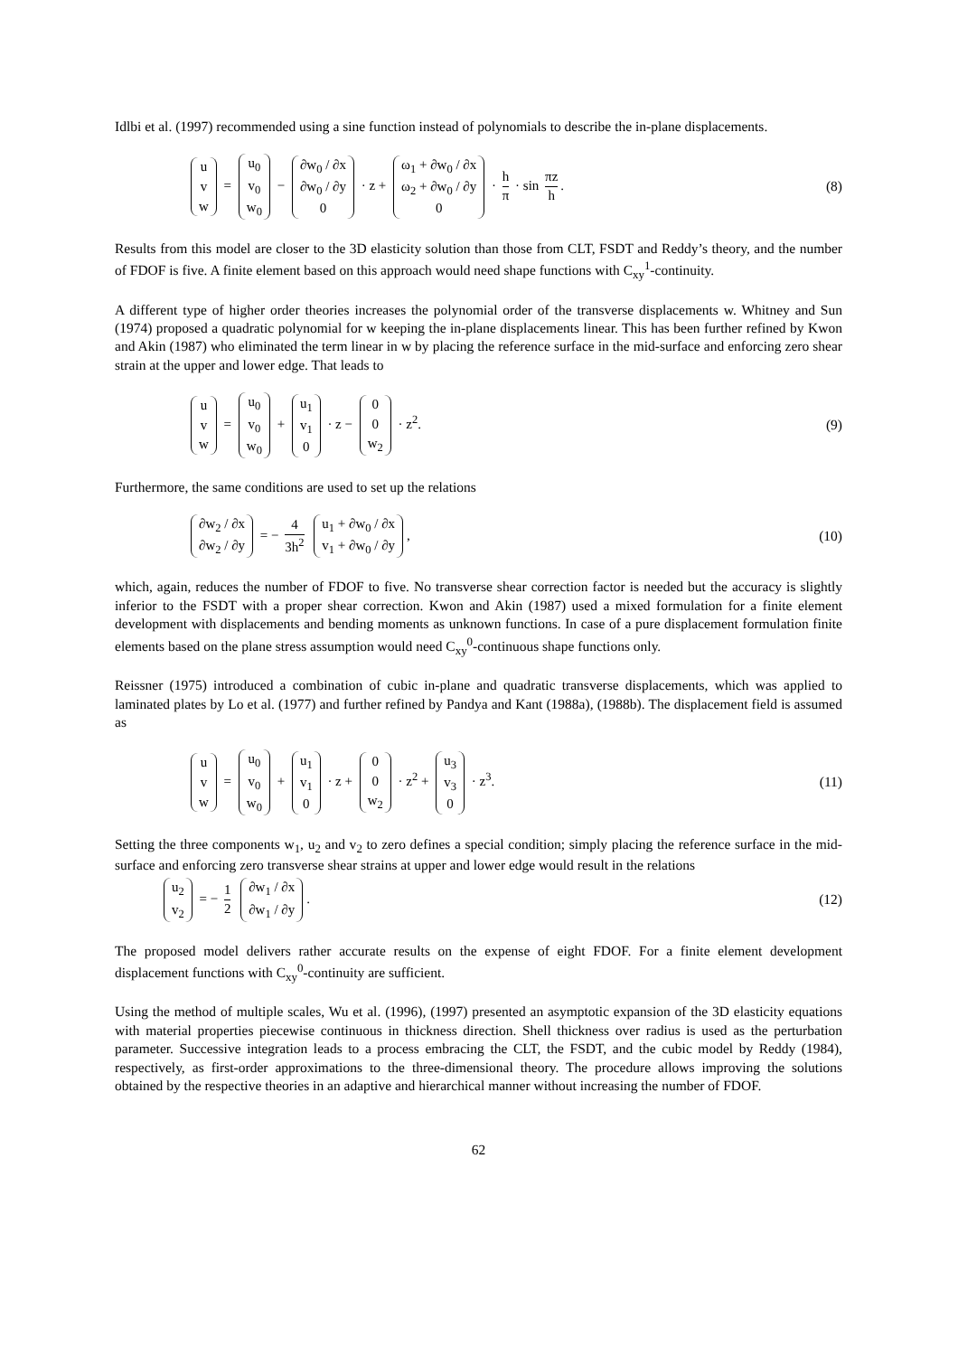Idlbi et al. (1997) recommended using a sine function instead of polynomials to describe the in-plane displacements.
u
v
w = u<sub>0</sub>
v<sub>0</sub>
w<sub>0</sub> − ∂w<sub>0</sub> / ∂x
∂w<sub>0</sub> / ∂y
0 · z + ω<sub>1</sub> + ∂w<sub>0</sub> / ∂x
ω<sub>2</sub> + ∂w<sub>0</sub> / ∂y
0 · h π · sin πz h.
(8)
Results from this model are closer to the 3D elasticity solution than those from CLT, FSDT and Reddy’s theory, and the number of FDOF is five. A finite element based on this approach would need shape functions with C<sub>xy</sub><sup>1</sup>-continuity.
A different type of higher order theories increases the polynomial order of the transverse displacements w. Whitney and Sun (1974) proposed a quadratic polynomial for w keeping the in-plane displacements linear. This has been further refined by Kwon and Akin (1987) who eliminated the term linear in w by placing the reference surface in the mid-surface and enforcing zero shear strain at the upper and lower edge. That leads to
u
v
w = u<sub>0</sub>
v<sub>0</sub>
w<sub>0</sub> + u<sub>1</sub>
v<sub>1</sub>
0 · z − 0
0
w<sub>2</sub> · z<sup>2</sup>.
(9)
Furthermore, the same conditions are used to set up the relations
∂w<sub>2</sub> / ∂x
∂w<sub>2</sub> / ∂y = − 4 3h<sup>2</sup> u<sub>1</sub> + ∂w<sub>0</sub> / ∂x
v<sub>1</sub> + ∂w<sub>0</sub> / ∂y,
(10)
which, again, reduces the number of FDOF to five. No transverse shear correction factor is needed but the accuracy is slightly inferior to the FSDT with a proper shear correction. Kwon and Akin (1987) used a mixed formulation for a finite element development with displacements and bending moments as unknown functions. In case of a pure displacement formulation finite elements based on the plane stress assumption would need C<sub>xy</sub><sup>0</sup>-continuous shape functions only.
Reissner (1975) introduced a combination of cubic in-plane and quadratic transverse displacements, which was applied to laminated plates by Lo et al. (1977) and further refined by Pandya and Kant (1988a), (1988b). The displacement field is assumed as
u
v
w = u<sub>0</sub>
v<sub>0</sub>
w<sub>0</sub> + u<sub>1</sub>
v<sub>1</sub>
0 · z + 0
0
w<sub>2</sub> · z<sup>2</sup> + u<sub>3</sub>
v<sub>3</sub>
0 · z<sup>3</sup>.
(11)
Setting the three components w<sub>1</sub>, u<sub>2</sub> and v<sub>2</sub> to zero defines a special condition; simply placing the reference surface in the mid-surface and enforcing zero transverse shear strains at upper and lower edge would result in the relations
u<sub>2</sub>
v<sub>2</sub> = − 1 2 ∂w<sub>1</sub> / ∂x
∂w<sub>1</sub> / ∂y.
(12)
The proposed model delivers rather accurate results on the expense of eight FDOF. For a finite element development displacement functions with C<sub>xy</sub><sup>0</sup>-continuity are sufficient.
Using the method of multiple scales, Wu et al. (1996), (1997) presented an asymptotic expansion of the 3D elasticity equations with material properties piecewise continuous in thickness direction. Shell thickness over radius is used as the perturbation parameter. Successive integration leads to a process embracing the CLT, the FSDT, and the cubic model by Reddy (1984), respectively, as first-order approximations to the three-dimensional theory. The procedure allows improving the solutions obtained by the respective theories in an adaptive and hierarchical manner without increasing the number of FDOF.
62